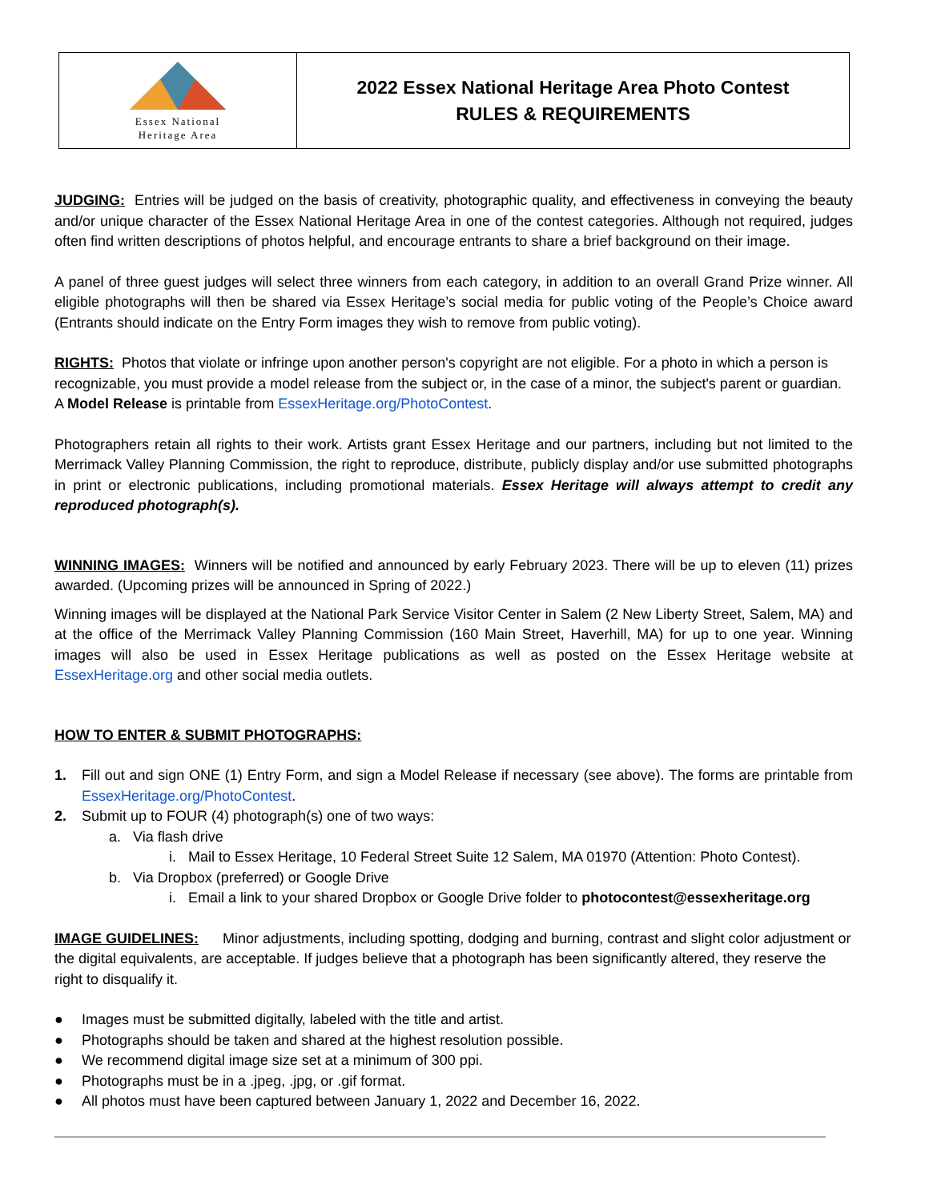| Essex National Heritage Area | 2022 Essex National Heritage Area Photo Contest RULES & REQUIREMENTS |
JUDGING: Entries will be judged on the basis of creativity, photographic quality, and effectiveness in conveying the beauty and/or unique character of the Essex National Heritage Area in one of the contest categories. Although not required, judges often find written descriptions of photos helpful, and encourage entrants to share a brief background on their image.
A panel of three guest judges will select three winners from each category, in addition to an overall Grand Prize winner. All eligible photographs will then be shared via Essex Heritage’s social media for public voting of the People’s Choice award (Entrants should indicate on the Entry Form images they wish to remove from public voting).
RIGHTS: Photos that violate or infringe upon another person's copyright are not eligible. For a photo in which a person is recognizable, you must provide a model release from the subject or, in the case of a minor, the subject's parent or guardian. A Model Release is printable from EssexHeritage.org/PhotoContest.
Photographers retain all rights to their work. Artists grant Essex Heritage and our partners, including but not limited to the Merrimack Valley Planning Commission, the right to reproduce, distribute, publicly display and/or use submitted photographs in print or electronic publications, including promotional materials. Essex Heritage will always attempt to credit any reproduced photograph(s).
WINNING IMAGES: Winners will be notified and announced by early February 2023. There will be up to eleven (11) prizes awarded. (Upcoming prizes will be announced in Spring of 2022.)
Winning images will be displayed at the National Park Service Visitor Center in Salem (2 New Liberty Street, Salem, MA) and at the office of the Merrimack Valley Planning Commission (160 Main Street, Haverhill, MA) for up to one year. Winning images will also be used in Essex Heritage publications as well as posted on the Essex Heritage website at EssexHeritage.org and other social media outlets.
HOW TO ENTER & SUBMIT PHOTOGRAPHS:
1. Fill out and sign ONE (1) Entry Form, and sign a Model Release if necessary (see above). The forms are printable from EssexHeritage.org/PhotoContest.
2. Submit up to FOUR (4) photograph(s) one of two ways:
a. Via flash drive
i. Mail to Essex Heritage, 10 Federal Street Suite 12 Salem, MA 01970 (Attention: Photo Contest).
b. Via Dropbox (preferred) or Google Drive
i. Email a link to your shared Dropbox or Google Drive folder to photocontest@essexheritage.org
IMAGE GUIDELINES: Minor adjustments, including spotting, dodging and burning, contrast and slight color adjustment or the digital equivalents, are acceptable. If judges believe that a photograph has been significantly altered, they reserve the right to disqualify it.
● Images must be submitted digitally, labeled with the title and artist.
● Photographs should be taken and shared at the highest resolution possible.
● We recommend digital image size set at a minimum of 300 ppi.
● Photographs must be in a .jpeg, .jpg, or .gif format.
● All photos must have been captured between January 1, 2022 and December 16, 2022.